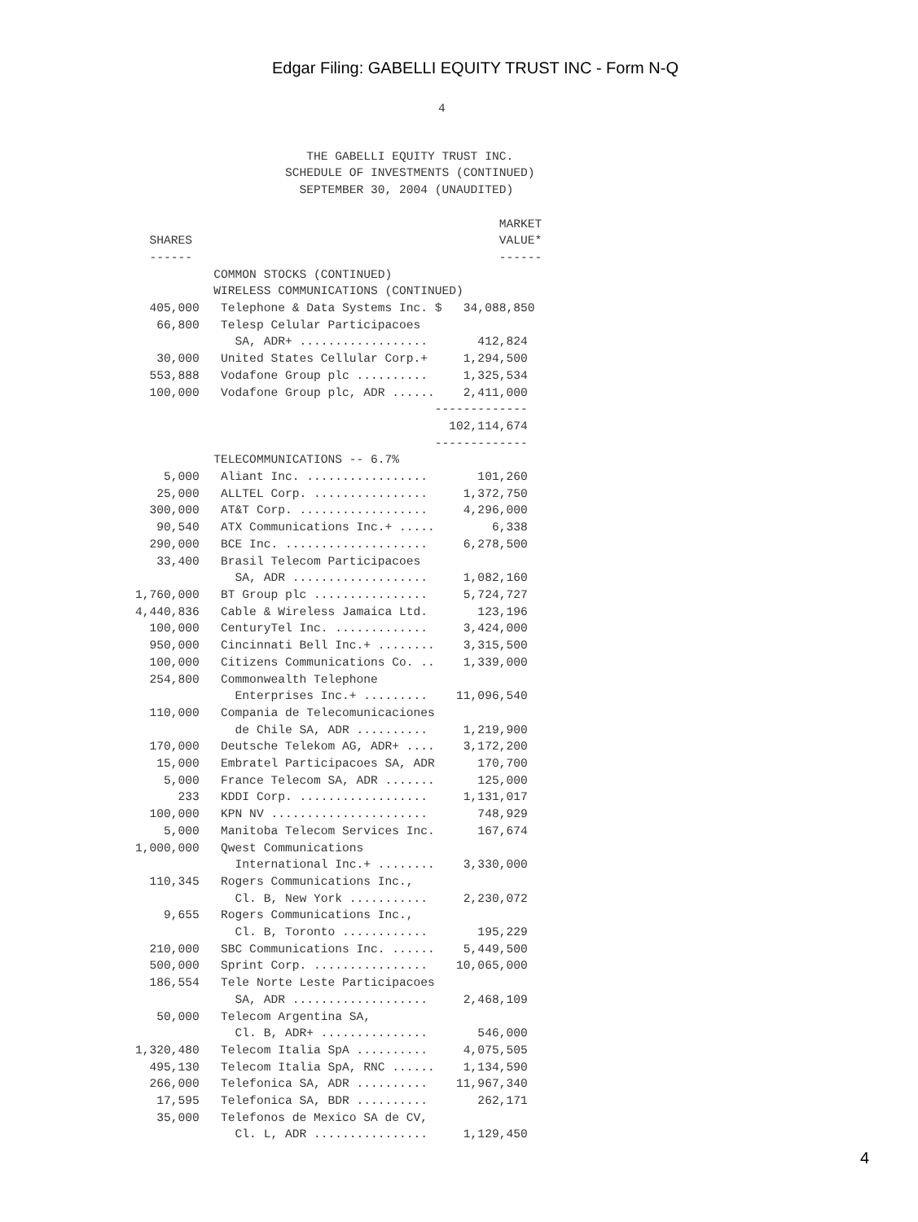Edgar Filing: GABELLI EQUITY TRUST INC - Form N-Q
4
                        THE GABELLI EQUITY TRUST INC.
                     SCHEDULE OF INVESTMENTS (CONTINUED)
                       SEPTEMBER 30, 2004 (UNAUDITED)

                                                   MARKET
  SHARES                                           VALUE*
  ------                                           ------
           COMMON STOCKS (CONTINUED)
           WIRELESS COMMUNICATIONS (CONTINUED)
  405,000   Telephone & Data Systems Inc. $   34,088,850
   66,800   Telesp Celular Participacoes
              SA, ADR+ ..................       412,824
   30,000   United States Cellular Corp.+     1,294,500
  553,888   Vodafone Group plc ..........     1,325,534
  100,000   Vodafone Group plc, ADR ......    2,411,000
                                          -------------
                                            102,114,674
                                          -------------
           TELECOMMUNICATIONS -- 6.7%
    5,000   Aliant Inc. .................       101,260
   25,000   ALLTEL Corp. ................     1,372,750
  300,000   AT&T Corp. ..................     4,296,000
   90,540   ATX Communications Inc.+ .....        6,338
  290,000   BCE Inc. ....................     6,278,500
   33,400   Brasil Telecom Participacoes
              SA, ADR ...................     1,082,160
1,760,000   BT Group plc ................     5,724,727
4,440,836   Cable & Wireless Jamaica Ltd.       123,196
  100,000   CenturyTel Inc. .............     3,424,000
  950,000   Cincinnati Bell Inc.+ ........    3,315,500
  100,000   Citizens Communications Co. ..    1,339,000
  254,800   Commonwealth Telephone
              Enterprises Inc.+ .........    11,096,540
  110,000   Compania de Telecomunicaciones
              de Chile SA, ADR ..........     1,219,900
  170,000   Deutsche Telekom AG, ADR+ ....    3,172,200
   15,000   Embratel Participacoes SA, ADR      170,700
    5,000   France Telecom SA, ADR .......      125,000
      233   KDDI Corp. ..................     1,131,017
  100,000   KPN NV ......................       748,929
    5,000   Manitoba Telecom Services Inc.      167,674
1,000,000   Qwest Communications
              International Inc.+ ........    3,330,000
  110,345   Rogers Communications Inc.,
              Cl. B, New York ...........     2,230,072
    9,655   Rogers Communications Inc.,
              Cl. B, Toronto ............       195,229
  210,000   SBC Communications Inc. ......    5,449,500
  500,000   Sprint Corp. ................    10,065,000
  186,554   Tele Norte Leste Participacoes
              SA, ADR ...................     2,468,109
   50,000   Telecom Argentina SA,
              Cl. B, ADR+ ...............       546,000
1,320,480   Telecom Italia SpA ..........     4,075,505
  495,130   Telecom Italia SpA, RNC ......    1,134,590
  266,000   Telefonica SA, ADR ..........    11,967,340
   17,595   Telefonica SA, BDR ..........       262,171
   35,000   Telefonos de Mexico SA de CV,
              Cl. L, ADR ................     1,129,450
4